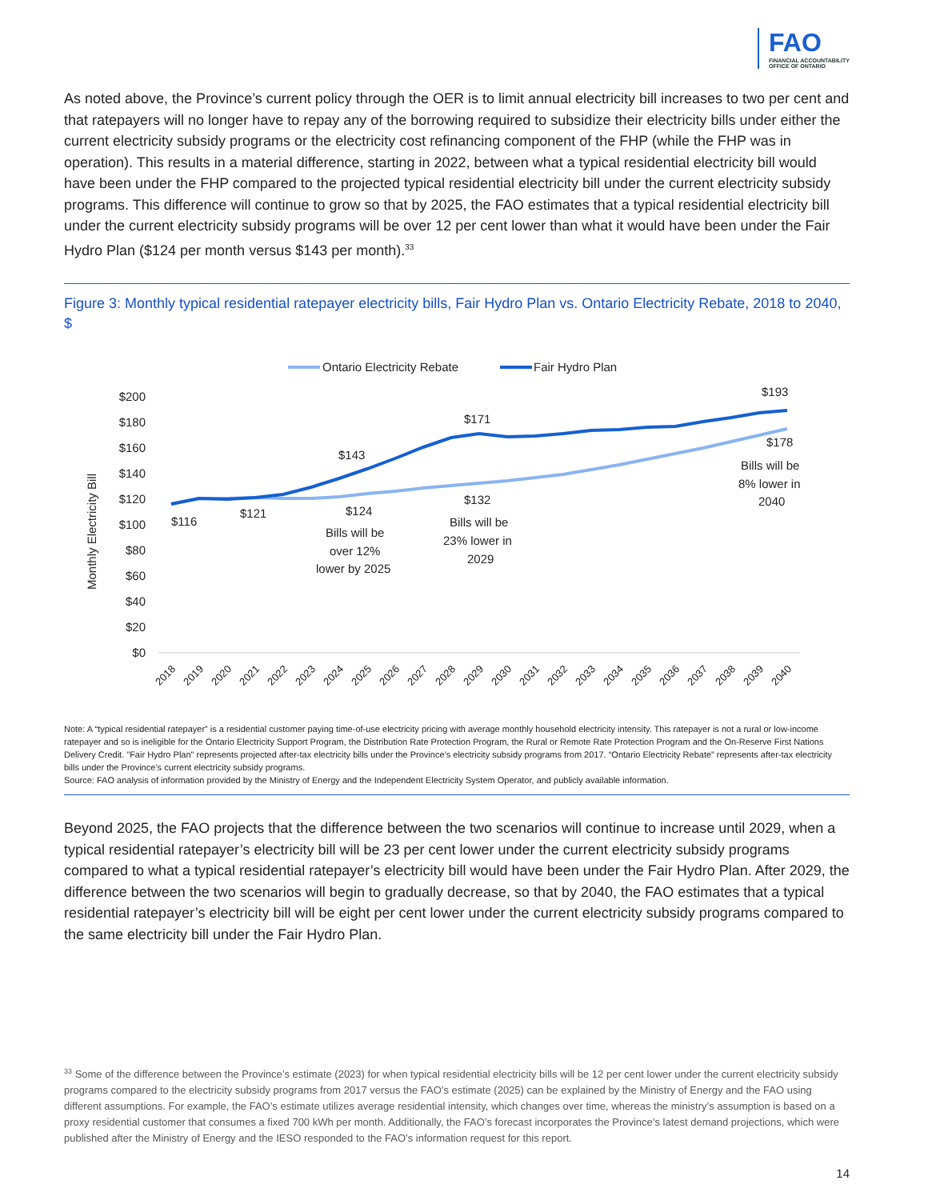FAO
FINANCIAL ACCOUNTABILITY
OFFICE OF ONTARIO
As noted above, the Province’s current policy through the OER is to limit annual electricity bill increases to two per cent and that ratepayers will no longer have to repay any of the borrowing required to subsidize their electricity bills under either the current electricity subsidy programs or the electricity cost refinancing component of the FHP (while the FHP was in operation). This results in a material difference, starting in 2022, between what a typical residential electricity bill would have been under the FHP compared to the projected typical residential electricity bill under the current electricity subsidy programs. This difference will continue to grow so that by 2025, the FAO estimates that a typical residential electricity bill under the current electricity subsidy programs will be over 12 per cent lower than what it would have been under the Fair Hydro Plan ($124 per month versus $143 per month).<sup>33</sup>
Figure 3: Monthly typical residential ratepayer electricity bills, Fair Hydro Plan vs. Ontario Electricity Rebate, 2018 to 2040, $
Ontario Electricity Rebate
Fair Hydro Plan
Monthly Electricity Bill
$200
$180
$160
$140
$120
$100
$80
$60
$40
$20
$0
$116
$121
$143
$124
Bills will be
over 12%
lower by 2025
$171
$132
Bills will be
23% lower in
2029
$193
$178
Bills will be
8% lower in
2040
2018
2019
2020
2021
2022
2023
2024
2025
2026
2027
2028
2029
2030
2031
2032
2033
2034
2035
2036
2037
2038
2039
2040
Note: A “typical residential ratepayer” is a residential customer paying time-of-use electricity pricing with average monthly household electricity intensity. This ratepayer is not a rural or low-income ratepayer and so is ineligible for the Ontario Electricity Support Program, the Distribution Rate Protection Program, the Rural or Remote Rate Protection Program and the On-Reserve First Nations Delivery Credit. "Fair Hydro Plan" represents projected after-tax electricity bills under the Province’s electricity subsidy programs from 2017. “Ontario Electricity Rebate” represents after-tax electricity bills under the Province’s current electricity subsidy programs.
Source: FAO analysis of information provided by the Ministry of Energy and the Independent Electricity System Operator, and publicly available information.
Beyond 2025, the FAO projects that the difference between the two scenarios will continue to increase until 2029, when a typical residential ratepayer’s electricity bill will be 23 per cent lower under the current electricity subsidy programs compared to what a typical residential ratepayer’s electricity bill would have been under the Fair Hydro Plan. After 2029, the difference between the two scenarios will begin to gradually decrease, so that by 2040, the FAO estimates that a typical residential ratepayer’s electricity bill will be eight per cent lower under the current electricity subsidy programs compared to the same electricity bill under the Fair Hydro Plan.
<sup>33</sup> Some of the difference between the Province’s estimate (2023) for when typical residential electricity bills will be 12 per cent lower under the current electricity subsidy programs compared to the electricity subsidy programs from 2017 versus the FAO’s estimate (2025) can be explained by the Ministry of Energy and the FAO using different assumptions. For example, the FAO’s estimate utilizes average residential intensity, which changes over time, whereas the ministry’s assumption is based on a proxy residential customer that consumes a fixed 700 kWh per month. Additionally, the FAO’s forecast incorporates the Province’s latest demand projections, which were published after the Ministry of Energy and the IESO responded to the FAO’s information request for this report.
14